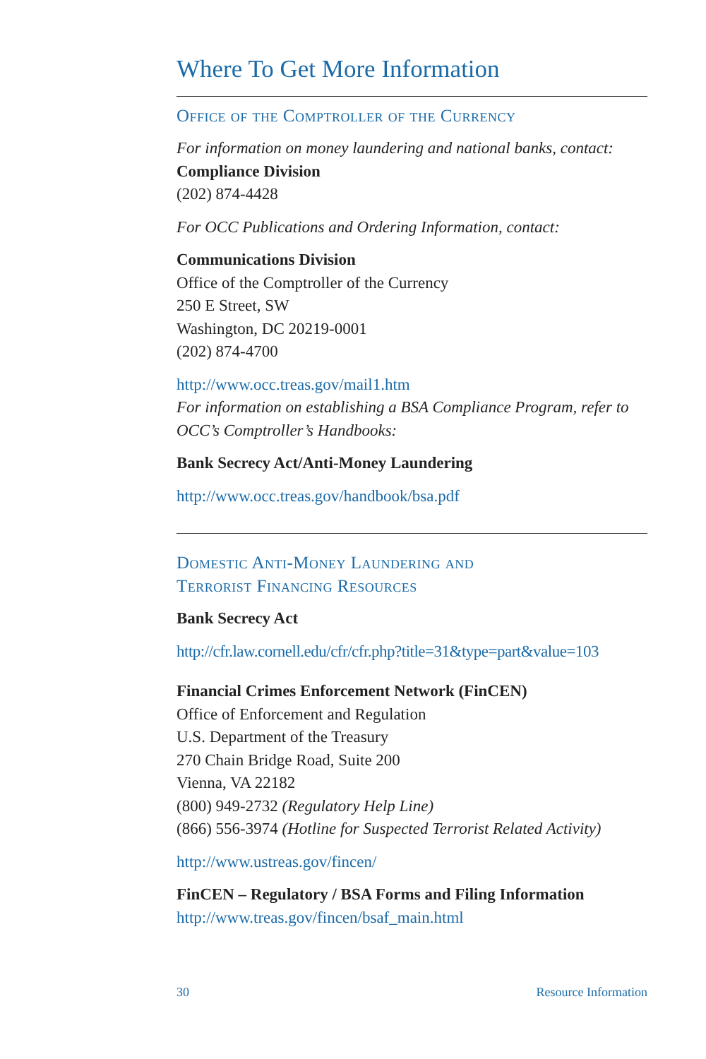Where To Get More Information
Office of the Comptroller of the Currency
For information on money laundering and national banks, contact:
Compliance Division
(202) 874-4428
For OCC Publications and Ordering Information, contact:
Communications Division
Office of the Comptroller of the Currency
250 E Street, SW
Washington, DC 20219-0001
(202) 874-4700
http://www.occ.treas.gov/mail1.htm
For information on establishing a BSA Compliance Program, refer to OCC’s Comptroller’s Handbooks:
Bank Secrecy Act/Anti-Money Laundering
http://www.occ.treas.gov/handbook/bsa.pdf
Domestic Anti-Money Laundering and
Terrorist Financing Resources
Bank Secrecy Act
http://cfr.law.cornell.edu/cfr/cfr.php?title=31&type=part&value=103
Financial Crimes Enforcement Network (FinCEN)
Office of Enforcement and Regulation
U.S. Department of the Treasury
270 Chain Bridge Road, Suite 200
Vienna, VA 22182
(800) 949-2732 (Regulatory Help Line)
(866) 556-3974 (Hotline for Suspected Terrorist Related Activity)
http://www.ustreas.gov/fincen/
FinCEN – Regulatory / BSA Forms and Filing Information
http://www.treas.gov/fincen/bsaf_main.html
30 Resource Information